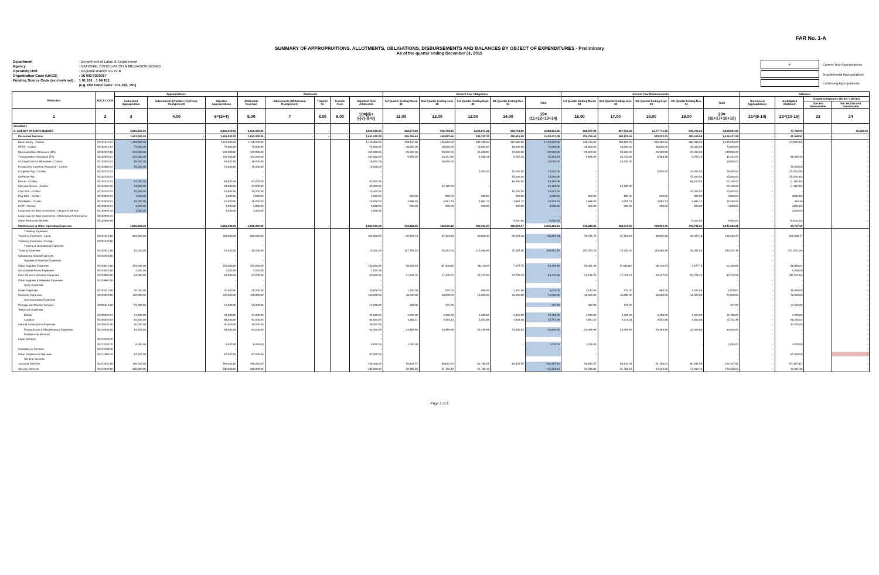FAR No. 1-A
SUMMARY OF APPROPRIATIONS, ALLOTMENTS, OBLIGATIONS, DISBURSEMENTS AND BALANCES BY OBJECT OF EXPENDITURES - Preliminary
As of the quarter ending December 31, 2019
| Department | : Department of Labor & Employment |
| Agency | : NATIONAL CONCILIATION & MEDIATION BOARD |
| Operating Unit | : Regional Branch No. IV-B |
| Organization Code (UACS) | : 16 003 0300017 |
| Funding Source Code (as clustered) : | 1 01 101 ; 1 04 102 |
| | (e.g. Old Fund Code: 101,102, 151) |
| ✔ | Current Year Appropriations |
| | Supplemental Appropriations |
| | Continuing Appropriations |
| Particulars | UACS CODE | Appropriations | | | Allotments | | | | | Current Year Obligations | | | | | Current Year Disbursements | | | | | Balances | | | |
| --- | --- | --- | --- | --- | --- | --- | --- | --- | --- | --- | --- | --- | --- | --- | --- | --- | --- | --- | --- | --- | --- | --- | --- |
| | | Authorized Appropriation | Adjustments (Transfer (To)/From, Realignment) | Adjusted Appropriations | Allotments Received | Adjustments (Withdrawal, Realignment) | Transfer To | Transfer From | Adjusted Total Allotments | 1st Quarter Ending March 31 | 2nd Quarter Ending June 30 | 3rd Quarter Ending Sept. 30 | 4th Quarter Ending Dec. 31 | Total | 1st Quarter Ending March 31 | 2nd Quarter Ending June 30 | 3rd Quarter Ending Sept. 30 | 4th Quarter Ending Dec. 31 | Total | Unreleased Appropriations | Unobligated Allotment | Unpaid Obligations (15-20) = (23+24) | |
| | | | | | | | | | | | | | | | | | | | | | | Due and Demandable | Not Yet Due and Demandable |
| 1 | 2 | 3 | 4.00 | 5=(3+4) | 6.00 | 7 | 8.00 | 9.00 | 10=[{6+(-)7}-8+9] | 11.00 | 12.00 | 13.00 | 14.00 | 15=(11+12+13+14) | 16.00 | 17.00 | 18.00 | 19.00 | 20=(16+17+18+19) | 21=(5-10) | 22=(10-15) | 23 | 24 |
| SUMMARY | | | | | | | | | | | | | | | | | | | | | | | |
| A. AGENCY SPECIFIC BUDGET | | 3,966,050.00 | - | 3,966,050.00 | 3,966,050.00 | - | - | - | 3,966,050.00 | 868,977.89 | 902,718.95 | 1,163,871.22 | 952,753.89 | 3,888,321.95 | 868,977.89 | 867,556.68 | 1,177,771.35 | 943,716.03 | 3,858,021.95 | - | 77,728.05 | - | 30,300.00 |
| Personnel Services | | 1,651,000.00 | - | 1,651,000.00 | 1,651,000.00 | - | - | - | 1,651,000.00 | 326,755.64 | 468,823.55 | 343,232.31 | 480,619.58 | 1,619,431.08 | 326,755.64 | 468,823.55 | 343,232.31 | 480,619.58 | 1,619,431.08 | - | 31,568.92 | - | - |
| Basic Salary - Civilian | 50101010 01 | 1,116,000.00 | | 1,116,000.00 | 1,116,000.00 | | | | 1,116,000.00 | 268,110.00 | 296,850.00 | 282,480.00 | 282,480.00 | 1,129,920.00 | 268,110.00 | 296,850.00 | 282,480.00 | 282,480.00 | 1,129,920.00 | - | (13,920.00) | - | - |
| PERA - Civilian | 50102010 01 | 72,000.00 | | 72,000.00 | 72,000.00 | | | | 72,000.00 | 18,000.00 | 18,000.00 | 18,000.00 | 18,000.00 | 72,000.00 | 18,000.00 | 18,000.00 | 18,000.00 | 18,000.00 | 72,000.00 | - | - | | - |
| Representation Allowance (RA) | 50102020 00 | 102,000.00 | | 102,000.00 | 102,000.00 | | | | 102,000.00 | 25,500.00 | 25,500.00 | 25,500.00 | 25,500.00 | 102,000.00 | 25,500.00 | 25,500.00 | 25,500.00 | 25,500.00 | 102,000.00 | - | - | | - |
| Transportation Allowance (TA) | 50102030 01 | 102,000.00 | | 102,000.00 | 102,000.00 | | | | 102,000.00 | 9,659.09 | 10,431.82 | 6,568.18 | 5,795.45 | 32,454.54 | 9,659.09 | 10,431.82 | 6,568.18 | 5,795.45 | 32,454.54 | - | 69,545.46 | | - |
| Clothing/Uniform Allowance - Civilian | 50102040 01 | 18,000.00 | | 18,000.00 | 18,000.00 | | | | 18,000.00 | | 18,000.00 | | | 18,000.00 | | 18,000.00 | | | 18,000.00 | - | - | | - |
| Productivity Incentive Allowance - Civilian | 50102080 01 | 15,000.00 | | 15,000.00 | 15,000.00 | | | | 15,000.00 | | | | | - | | | | | - | - | 15,000.00 | | - |
| Longevity Pay - Civilian | 50102120 01 | | | - | - | | | | - | | | 5,000.00 | 10,000.00 | 15,000.00 | - | | 5,000.00 | 10,000.00 | 15,000.00 | - | (15,000.00) | | - |
| Overtime Pay | 50102130 01 | | | - | - | | | | - | | | | 15,000.00 | 15,000.00 | - | | | 15,000.00 | 15,000.00 | - | (15,000.00) | | - |
| Bonus - Civilian | 50102140 01 | 93,000.00 | | 93,000.00 | 93,000.00 | | | | 93,000.00 | | | | 94,160.00 | 94,160.00 | - | | | 94,160.00 | 94,160.00 | - | (1,160.00) | | - |
| Mid-year Bonus - Civilian | 50102990 36 | 93,000.00 | | 93,000.00 | 93,000.00 | | | | 93,000.00 | | 94,160.00 | - | - | 94,160.00 | - | 94,160.00 | - | - | 94,160.00 | - | (1,160.00) | | - |
| Cash Gift - Civilian | 50102150 01 | 15,000.00 | | 15,000.00 | 15,000.00 | | | | 15,000.00 | | | | 15,000.00 | 15,000.00 | - | | | 15,000.00 | 15,000.00 | - | - | | - |
| Pag-IBIG - Civilian | 50103020 01 | 3,000.00 | | 3,000.00 | 3,000.00 | | | | 3,000.00 | 900.00 | 900.00 | 900.00 | 900.00 | 3,600.00 | 900.00 | 900.00 | 900.00 | 900.00 | 3,600.00 | - | (600.00) | | - |
| PhilHealth - Civilian | 50103030 01 | 16,000.00 | | 16,000.00 | 16,000.00 | | | | 16,000.00 | 3,686.55 | 4,081.73 | 3,884.13 | 3,884.13 | 15,536.54 | 3,686.55 | 4,081.73 | 3,884.13 | 3,884.13 | 15,536.54 | - | 463.46 | | - |
| ECIP - Civilian | 50103040 01 | 3,000.00 | | 3,000.00 | 3,000.00 | | | | 3,000.00 | 900.00 | 900.00 | 900.00 | 900.00 | 3,600.00 | 900.00 | 900.00 | 900.00 | 900.00 | 3,600.00 | - | (600.00) | | - |
| Lump-sum for Step Increments - Length of Service | 50104990 10 | 3,000.00 | | 3,000.00 | 3,000.00 | | | | 3,000.00 | | | | | - | - | | | | - | - | 3,000.00 | | - |
| Lump-sum for Step Increments - Meritorious Performance | 50104990 11 | | | - | - | | | | - | | | | | - | - | | | | - | - | - | | |
| Other Personnel Benefits | 50104990 99 | | | - | - | | | | - | | | | 9,000.00 | 9,000.00 | - | | | 9,000.00 | 9,000.00 | - | (9,000.00) | | - |
| Maintenance & Other Operating Expenses | | 1,866,000.00 | - | 1,866,000.00 | 1,866,000.00 | - | - | - | 1,866,000.00 | 542,222.25 | 403,536.12 | 480,004.27 | 419,529.67 | 1,845,292.31 | 542,222.25 | 368,373.85 | 493,904.40 | 440,791.81 | 1,845,292.31 | - | 20,707.69 | - | - |
| Traveling Expenses | | | | | | | | | | | | | | | | | | | | | | | |
| Traveling Expenses - Local | 50201010 00 | 362,000.00 | | 362,000.00 | 362,000.00 | | | | 362,000.00 | 29,721.73 | 57,103.92 | 40,600.40 | 39,073.18 | 166,499.23 | 29,721.73 | 57,103.92 | 40,600.40 | 39,073.18 | 166,499.23 | - | 195,500.77 | | - |
| Traveling Expenses - Foreign | 50201020 00 | | | - | - | | | | - | | | | | - | - | | | | - | - | - | | - |
| Training & Scholarship Expenses | | | | - | - | | | | - | | | | | | | | | | - | - | - | | - |
| Training Expenses | 50202010 00 | 15,000.00 | | 15,000.00 | 15,000.00 | | | | 15,000.00 | 107,793.24 | 78,352.00 | 115,089.95 | 25,287.00 | 326,522.19 | 107,793.24 | 74,352.00 | 115,089.95 | 29,287.00 | 326,522.19 | - | (311,522.19) | | - |
| Scholarship Grants/Expenses | 50202020 00 | | | - | - | | | | - | | | | | - | - | | | | - | - | - | | - |
| Supplies & Materials Expenses | | | | - | - | | | | - | | | | | | | | | | - | - | - | | - |
| Office Supplies Expenses | 50203010 00 | 153,000.00 | | 153,000.00 | 153,000.00 | | | | 153,000.00 | 56,501.28 | (9,180.00) | 39,110.93 | 7,677.75 | 94,109.96 | 56,501.28 | (9,180.00) | 39,110.93 | 7,677.75 | 94,109.96 | - | 58,890.04 | | - |
| Accountable Forms Expenses | 50203020 00 | 2,000.00 | | 2,000.00 | 2,000.00 | | | | 2,000.00 | | | | | - | | | | | - | - | 2,000.00 | | - |
| Fuel, Oil and Lubricants Expenses | 50203090 00 | 63,000.00 | | 63,000.00 | 63,000.00 | | | | 63,000.00 | 21,149.76 | 17,439.72 | 22,427.05 | 22,726.43 | 83,742.96 | 21,149.76 | 17,439.72 | 22,427.05 | 22,726.43 | 83,742.96 | - | (20,742.96) | | - |
| Other Supplies & Materials Expenses | 50203990 00 | | | - | - | | | | - | | | | | - | - | | | | - | - | - | | - |
| Utility Expenses | | | | - | - | | | | - | | | | | | | | | | - | - | - | | - |
| Water Expenses | 50204010 00 | 20,000.00 | | 20,000.00 | 20,000.00 | | | | 20,000.00 | 1,140.00 | 570.00 | 960.00 | 1,400.00 | 4,070.00 | 1,140.00 | 570.00 | 960.00 | 1,400.00 | 4,070.00 | - | 15,930.00 | | - |
| Electricity Expenses | 50204020 00 | 150,000.00 | | 150,000.00 | 150,000.00 | | | | 150,000.00 | 18,000.00 | 18,000.00 | 18,000.00 | 18,000.00 | 72,000.00 | 18,000.00 | 18,000.00 | 18,000.00 | 18,000.00 | 72,000.00 | - | 78,000.00 | | - |
| Communication Expenses | | | | - | - | | | | - | | | | | | | | | | - | - | - | | - |
| Postage and Courier Services | 50205010 00 | 15,000.00 | | 15,000.00 | 15,000.00 | | | | 15,000.00 | 282.00 | 125.00 | | | 407.00 | 282.00 | 125.00 | | | 407.00 | - | 14,593.00 | | - |
| Telephone Expenses | | | | - | - | | | | - | | | | | | | | | | - | - | - | | - |
| Mobile | 50205020 01 | 24,000.00 | | 24,000.00 | 24,000.00 | | | | 24,000.00 | 4,930.00 | 3,300.00 | 6,600.00 | 4,950.00 | 19,780.00 | 4,930.00 | 3,300.00 | 6,600.00 | 4,950.00 | 19,780.00 | - | 4,220.00 | | - |
| Landline | 50205020 02 | 84,000.00 | | 84,000.00 | 84,000.00 | | | | 84,000.00 | 4,681.11 | 3,216.34 | 3,552.86 | 4,304.08 | 15,754.39 | 4,681.11 | 3,216.34 | 3,552.86 | 4,304.08 | 15,754.39 | - | 68,245.61 | | - |
| Internet Subscription Expenses | 50205030 00 | 30,000.00 | | 30,000.00 | 30,000.00 | | | | 30,000.00 | | | | | | | | | | - | - | 30,000.00 | | - |
| Extraordinary & Miscellaneous Expenses | 50210030 00 | 94,000.00 | | 94,000.00 | 94,000.00 | | | | 94,000.00 | 23,499.99 | 23,499.99 | 23,499.99 | 23,500.03 | 94,000.00 | 23,499.99 | 23,499.99 | 23,499.99 | 23,500.03 | 94,000.00 | - | - | | - |
| Professional Services | | | | - | - | | | | - | | | | | - | - | | | | - | - | - | | - |
| Legal Services | 50211010 00 | | | - | - | | | | - | | | | | | | | | | - | - | - | | - |
| | 50211020 00 | 6,000.00 | | 6,000.00 | 6,000.00 | | | | 6,000.00 | 1,030.00 | | | - | 1,030.00 | 1,030.00 | | | - | 1,030.00 | - | 4,970.00 | | - |
| Consultancy Services | 50211030 00 | | | - | - | | | | - | | | | | - | - | | | | - | - | - | | - |
| Other Professional Services | 50211990 00 | 97,000.00 | | 97,000.00 | 97,000.00 | | | | 97,000.00 | | | | | - | - | | | | - | - | 97,000.00 | | - |
| General Services | | | | - | - | | | | - | | | | | | | | | | - | - | - | | - |
| Janitorial Services | 50212020 00 | 196,000.00 | | 196,000.00 | 196,000.00 | | | | 196,000.00 | 59,842.27 | 66,834.94 | 61,789.01 | 60,931.59 | 249,397.81 | 59,842.27 | 66,834.94 | 61,789.01 | 60,931.59 | 249,397.81 | - | (53,397.81) | | - |
| Security Services | 50212030 00 | 185,000.00 | | 185,000.00 | 185,000.00 | | | | 185,000.00 | 50,785.80 | 51,786.42 | 51,786.42 | - | 154,358.64 | 50,785.80 | 51,786.42 | 34,524.28 | 17,262.14 | 154,358.64 | - | 30,641.36 | | - |
Page 1 of 2